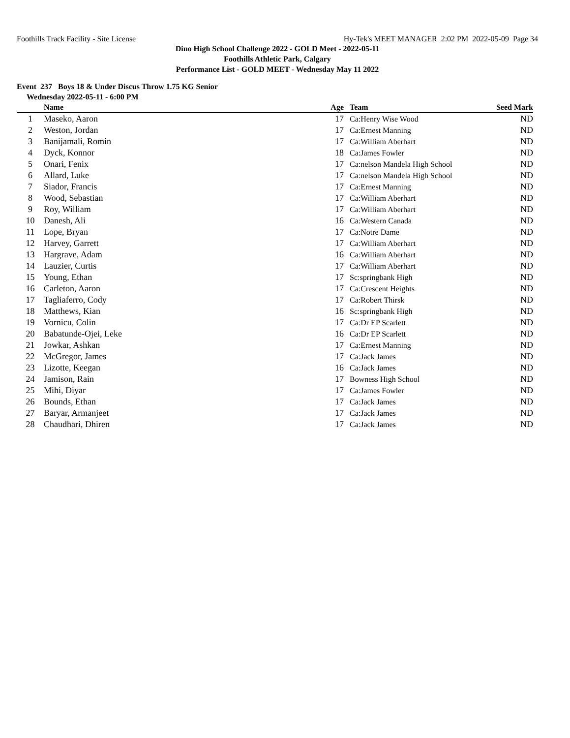Foothills Track Facility - Site License Hy-Tek's MEET MANAGER 2:02 PM 2022-05-09 Page 34
Dino High School Challenge 2022 - GOLD Meet - 2022-05-11
Foothills Athletic Park, Calgary
Performance List - GOLD MEET - Wednesday May 11 2022
Event 237 Boys 18 & Under Discus Throw 1.75 KG Senior
Wednesday 2022-05-11 - 6:00 PM
| | Name | Age | Team | Seed Mark | |
| --- | --- | --- | --- | --- | --- |
| 1 | Maseko, Aaron | 17 | Ca:Henry Wise Wood | ND | |
| 2 | Weston, Jordan | 17 | Ca:Ernest Manning | ND | |
| 3 | Banijamali, Romin | 17 | Ca:William Aberhart | ND | |
| 4 | Dyck, Konnor | 18 | Ca:James Fowler | ND | |
| 5 | Onari, Fenix | 17 | Ca:nelson Mandela High School | ND | |
| 6 | Allard, Luke | 17 | Ca:nelson Mandela High School | ND | |
| 7 | Siador, Francis | 17 | Ca:Ernest Manning | ND | |
| 8 | Wood, Sebastian | 17 | Ca:William Aberhart | ND | |
| 9 | Roy, William | 17 | Ca:William Aberhart | ND | |
| 10 | Danesh, Ali | 16 | Ca:Western Canada | ND | |
| 11 | Lope, Bryan | 17 | Ca:Notre Dame | ND | |
| 12 | Harvey, Garrett | 17 | Ca:William Aberhart | ND | |
| 13 | Hargrave, Adam | 16 | Ca:William Aberhart | ND | |
| 14 | Lauzier, Curtis | 17 | Ca:William Aberhart | ND | |
| 15 | Young, Ethan | 17 | Sc:springbank High | ND | |
| 16 | Carleton, Aaron | 17 | Ca:Crescent Heights | ND | |
| 17 | Tagliaferro, Cody | 17 | Ca:Robert Thirsk | ND | |
| 18 | Matthews, Kian | 16 | Sc:springbank High | ND | |
| 19 | Vornicu, Colin | 17 | Ca:Dr EP Scarlett | ND | |
| 20 | Babatunde-Ojei, Leke | 16 | Ca:Dr EP Scarlett | ND | |
| 21 | Jowkar, Ashkan | 17 | Ca:Ernest Manning | ND | |
| 22 | McGregor, James | 17 | Ca:Jack James | ND | |
| 23 | Lizotte, Keegan | 16 | Ca:Jack James | ND | |
| 24 | Jamison, Rain | 17 | Bowness High School | ND | |
| 25 | Mihi, Diyar | 17 | Ca:James Fowler | ND | |
| 26 | Bounds, Ethan | 17 | Ca:Jack James | ND | |
| 27 | Baryar, Armanjeet | 17 | Ca:Jack James | ND | |
| 28 | Chaudhari, Dhiren | 17 | Ca:Jack James | ND | |